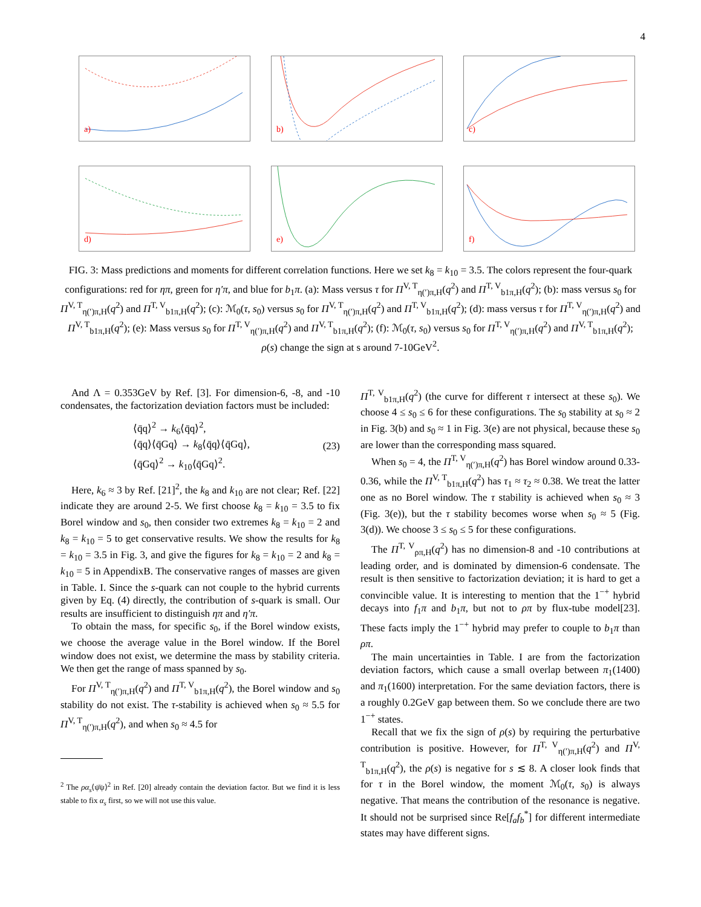4
a)
b)
c)
d)
e)
f)
FIG. 3: Mass predictions and moments for different correlation functions. Here we set k<sub>8</sub> = k<sub>10</sub> = 3.5. The colors represent the four-quark configurations: red for ηπ, green for η′π, and blue for b<sub>1</sub>π. (a): Mass versus τ for Π<sup>V, T</sup><sub>η(′)π,H</sub>(q<sup>2</sup>) and Π<sup>T, V</sup><sub>b1π,H</sub>(q<sup>2</sup>); (b): mass versus s<sub>0</sub> for Π<sup>V, T</sup><sub>η(′)π,H</sub>(q<sup>2</sup>) and Π<sup>T, V</sup><sub>b1π,H</sub>(q<sup>2</sup>); (c): ℳ<sub>0</sub>(τ, s<sub>0</sub>) versus s<sub>0</sub> for Π<sup>V, T</sup><sub>η(′)π,H</sub>(q<sup>2</sup>) and Π<sup>T, V</sup><sub>b1π,H</sub>(q<sup>2</sup>); (d): mass versus τ for Π<sup>T, V</sup><sub>η(′)π,H</sub>(q<sup>2</sup>) and Π<sup>V, T</sup><sub>b1π,H</sub>(q<sup>2</sup>); (e): Mass versus s<sub>0</sub> for Π<sup>T, V</sup><sub>η(′)π,H</sub>(q<sup>2</sup>) and Π<sup>V, T</sup><sub>b1π,H</sub>(q<sup>2</sup>); (f): ℳ<sub>0</sub>(τ, s<sub>0</sub>) versus s<sub>0</sub> for Π<sup>T, V</sup><sub>η(′)π,H</sub>(q<sup>2</sup>) and Π<sup>V, T</sup><sub>b1π,H</sub>(q<sup>2</sup>); ρ(s) change the sign at s around 7-10GeV<sup>2</sup>.
And Λ = 0.353GeV by Ref. [3]. For dimension-6, -8, and -10 condensates, the factorization deviation factors must be included:
⟨q̄q⟩<sup>2</sup> → k<sub>6</sub>⟨q̄q⟩<sup>2</sup>,
⟨q̄q⟩⟨q̄Gq⟩ → k<sub>8</sub>⟨q̄q⟩⟨q̄Gq⟩,
⟨q̄Gq⟩<sup>2</sup> → k<sub>10</sub>⟨q̄Gq⟩<sup>2</sup>.
(23)
Here, k<sub>6</sub> ≈ 3 by Ref. [21]<sup>2</sup>, the k<sub>8</sub> and k<sub>10</sub> are not clear; Ref. [22] indicate they are around 2-5. We first choose k<sub>8</sub> = k<sub>10</sub> = 3.5 to fix Borel window and s<sub>0</sub>, then consider two extremes k<sub>8</sub> = k<sub>10</sub> = 2 and k<sub>8</sub> = k<sub>10</sub> = 5 to get conservative results. We show the results for k<sub>8</sub> = k<sub>10</sub> = 3.5 in Fig. 3, and give the figures for k<sub>8</sub> = k<sub>10</sub> = 2 and k<sub>8</sub> = k<sub>10</sub> = 5 in AppendixB. The conservative ranges of masses are given in Table. I. Since the s-quark can not couple to the hybrid currents given by Eq. (4) directly, the contribution of s-quark is small. Our results are insufficient to distinguish ηπ and η′π.
To obtain the mass, for specific s<sub>0</sub>, if the Borel window exists, we choose the average value in the Borel window. If the Borel window does not exist, we determine the mass by stability criteria. We then get the range of mass spanned by s<sub>0</sub>.
For Π<sup>V, T</sup><sub>η(′)π,H</sub>(q<sup>2</sup>) and Π<sup>T, V</sup><sub>b1π,H</sub>(q<sup>2</sup>), the Borel window and s<sub>0</sub> stability do not exist. The τ-stability is achieved when s<sub>0</sub> ≈ 5.5 for Π<sup>V, T</sup><sub>η(′)π,H</sub>(q<sup>2</sup>), and when s<sub>0</sub> ≈ 4.5 for
<sup>2</sup> The ρα<sub>s</sub>⟨ψ̄ψ⟩<sup>2</sup> in Ref. [20] already contain the deviation factor. But we find it is less stable to fix α<sub>s</sub> first, so we will not use this value.
Π<sup>T, V</sup><sub>b1π,H</sub>(q<sup>2</sup>) (the curve for different τ intersect at these s<sub>0</sub>). We choose 4 ≤ s<sub>0</sub> ≤ 6 for these configurations. The s<sub>0</sub> stability at s<sub>0</sub> ≈ 2 in Fig. 3(b) and s<sub>0</sub> ≈ 1 in Fig. 3(e) are not physical, because these s<sub>0</sub> are lower than the corresponding mass squared.
When s<sub>0</sub> = 4, the Π<sup>T, V</sup><sub>η(′)π,H</sub>(q<sup>2</sup>) has Borel window around 0.33-0.36, while the Π<sup>V, T</sup><sub>b1π,H</sub>(q<sup>2</sup>) has τ<sub>1</sub> ≈ τ<sub>2</sub> ≈ 0.38. We treat the latter one as no Borel window. The τ stability is achieved when s<sub>0</sub> ≈ 3 (Fig. 3(e)), but the τ stability becomes worse when s<sub>0</sub> ≈ 5 (Fig. 3(d)). We choose 3 ≤ s<sub>0</sub> ≤ 5 for these configurations.
The Π<sup>T, V</sup><sub>ρπ,H</sub>(q<sup>2</sup>) has no dimension-8 and -10 contributions at leading order, and is dominated by dimension-6 condensate. The result is then sensitive to factorization deviation; it is hard to get a convincible value. It is interesting to mention that the 1<sup>−+</sup> hybrid decays into f<sub>1</sub>π and b<sub>1</sub>π, but not to ρπ by flux-tube model[23]. These facts imply the 1<sup>−+</sup> hybrid may prefer to couple to b<sub>1</sub>π than ρπ.
The main uncertainties in Table. I are from the factorization deviation factors, which cause a small overlap between π<sub>1</sub>(1400) and π<sub>1</sub>(1600) interpretation. For the same deviation factors, there is a roughly 0.2GeV gap between them. So we conclude there are two 1<sup>−+</sup> states.
Recall that we fix the sign of ρ(s) by requiring the perturbative contribution is positive. However, for Π<sup>T, V</sup><sub>η(′)π,H</sub>(q<sup>2</sup>) and Π<sup>V, T</sup><sub>b1π,H</sub>(q<sup>2</sup>), the ρ(s) is negative for s ≲ 8. A closer look finds that for τ in the Borel window, the moment ℳ<sub>0</sub>(τ, s<sub>0</sub>) is always negative. That means the contribution of the resonance is negative. It should not be surprised since Re[f<sub>a</sub>f<sub>b</sub><sup>*</sup>] for different intermediate states may have different signs.